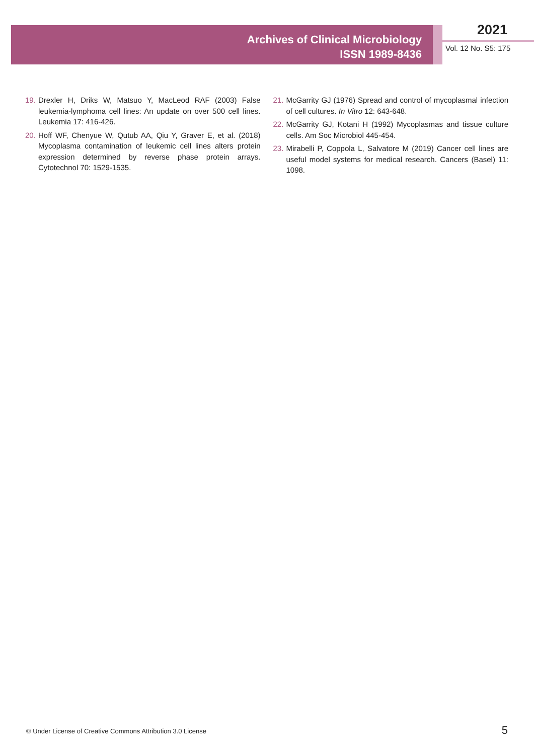Archives of Clinical Microbiology
ISSN 1989-8436
2021
Vol. 12 No. S5: 175
19. Drexler H, Driks W, Matsuo Y, MacLeod RAF (2003) False leukemia-lymphoma cell lines: An update on over 500 cell lines. Leukemia 17: 416-426.
20. Hoff WF, Chenyue W, Qutub AA, Qiu Y, Graver E, et al. (2018) Mycoplasma contamination of leukemic cell lines alters protein expression determined by reverse phase protein arrays. Cytotechnol 70: 1529-1535.
21. McGarrity GJ (1976) Spread and control of mycoplasmal infection of cell cultures. In Vitro 12: 643-648.
22. McGarrity GJ, Kotani H (1992) Mycoplasmas and tissue culture cells. Am Soc Microbiol 445-454.
23. Mirabelli P, Coppola L, Salvatore M (2019) Cancer cell lines are useful model systems for medical research. Cancers (Basel) 11: 1098.
© Under License of Creative Commons Attribution 3.0 License
5